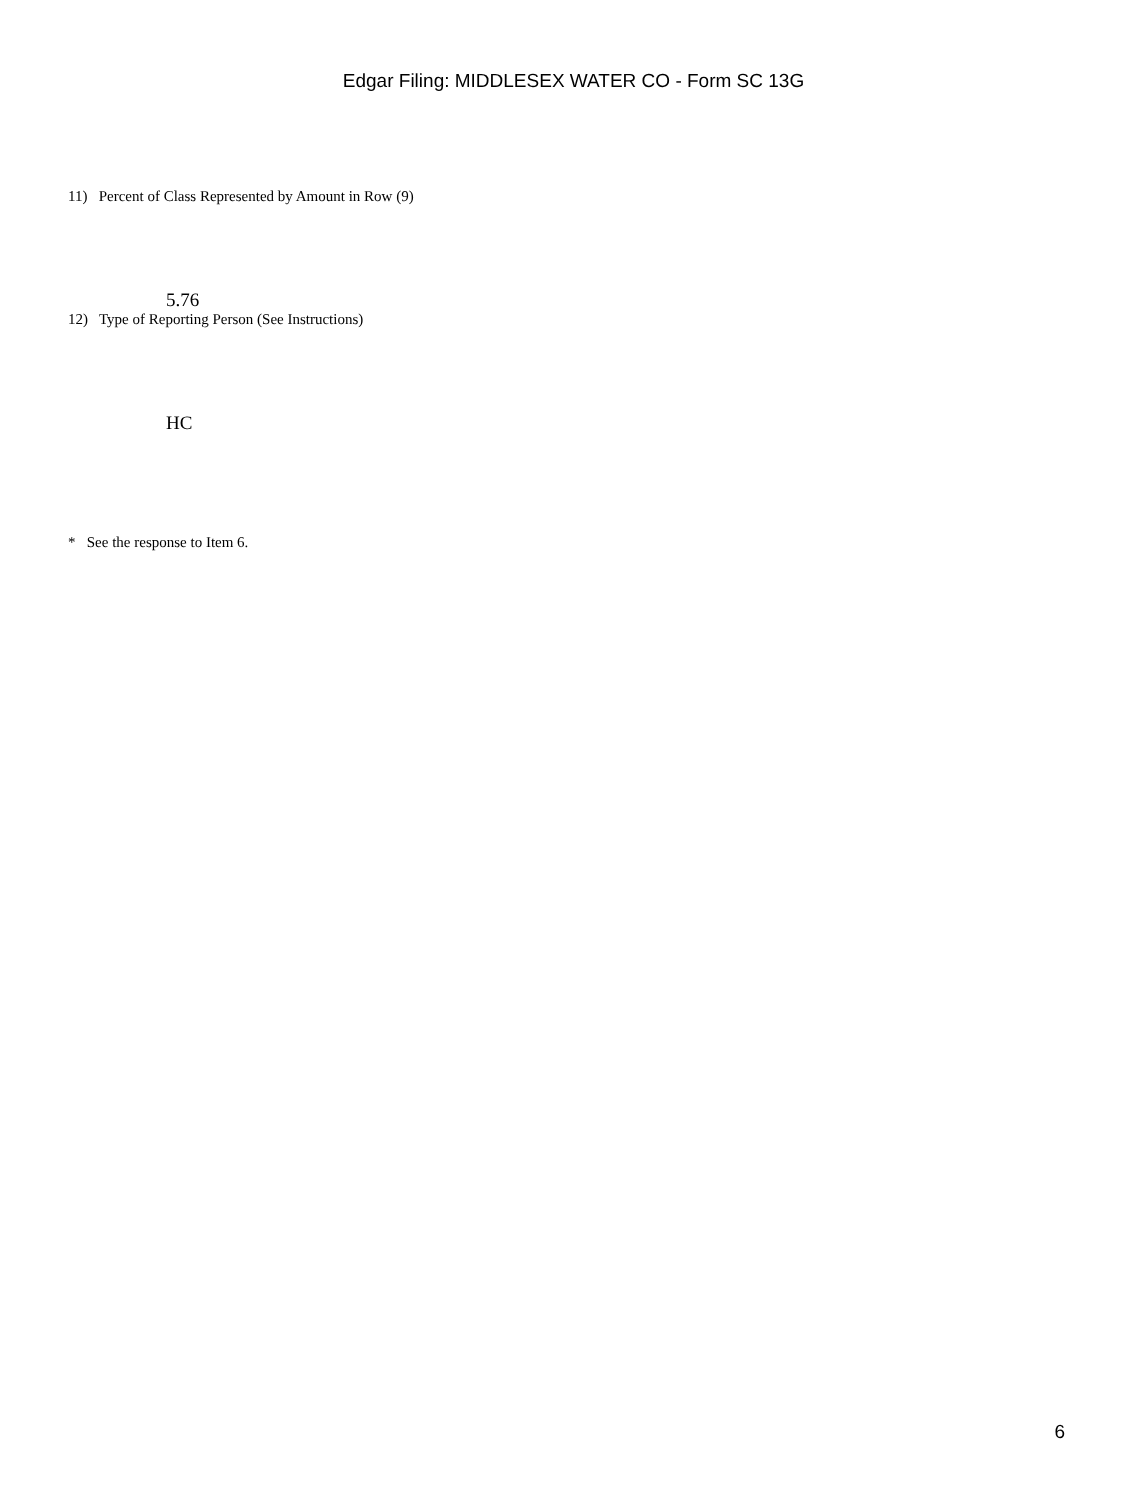Edgar Filing: MIDDLESEX WATER CO - Form SC 13G
11) Percent of Class Represented by Amount in Row (9)
5.76
12) Type of Reporting Person (See Instructions)
HC
* See the response to Item 6.
6